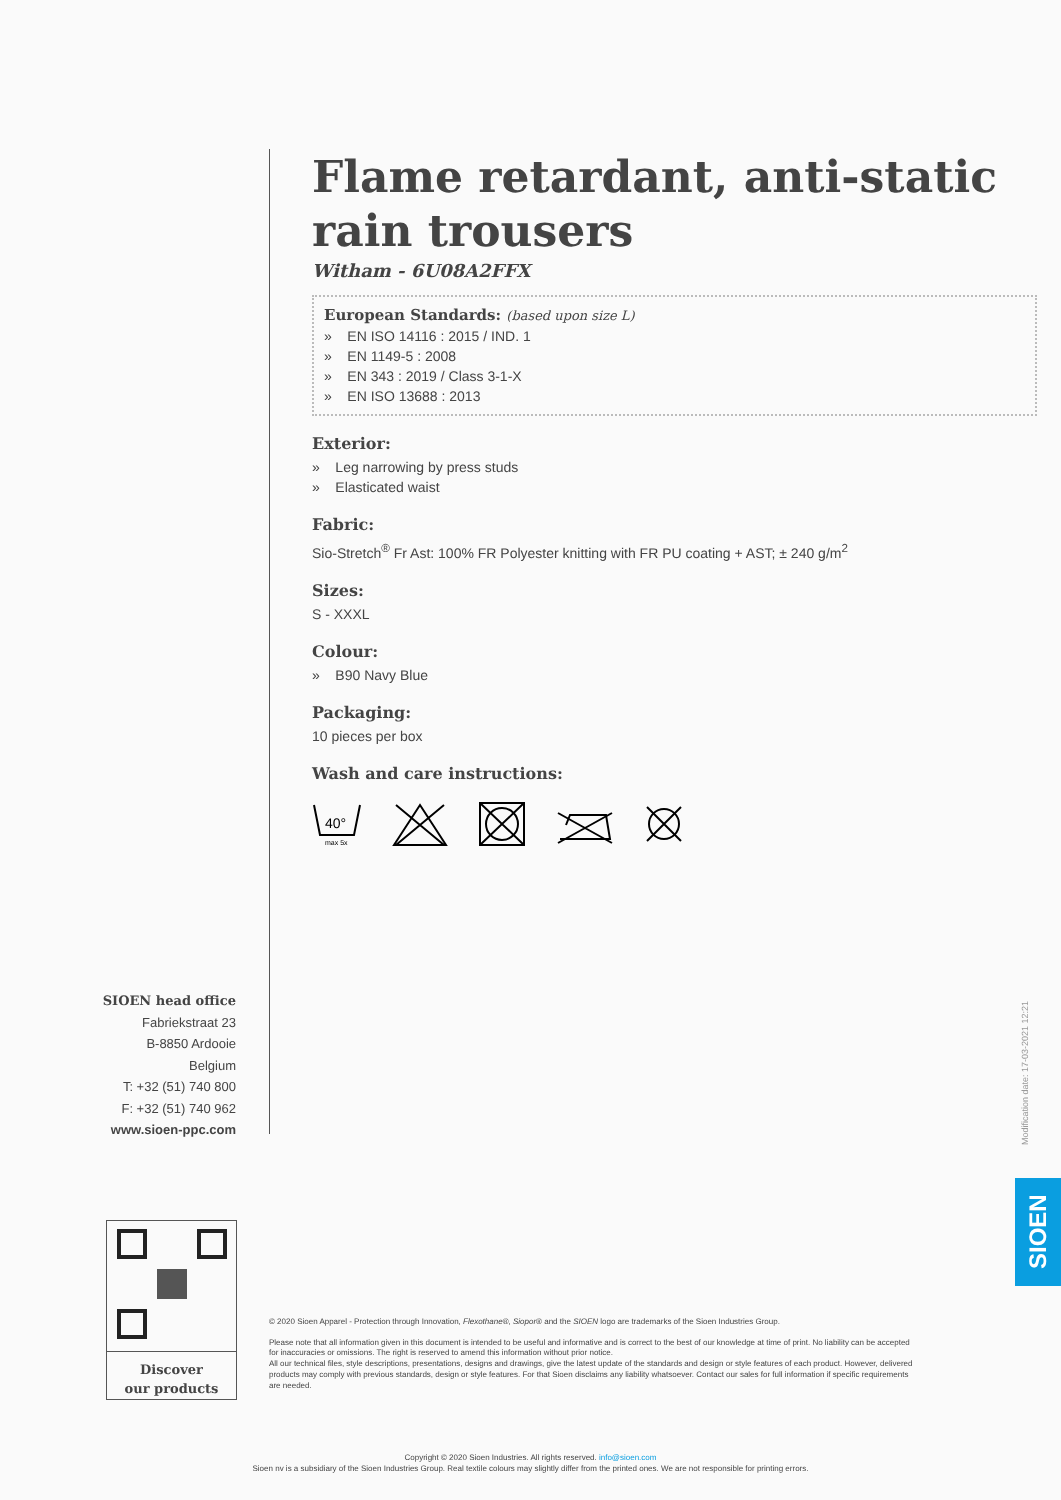Flame retardant, anti-static rain trousers
Witham - 6U08A2FFX
European Standards: (based upon size L)
» EN ISO 14116 : 2015 / IND. 1
» EN 1149-5 : 2008
» EN 343 : 2019 / Class 3-1-X
» EN ISO 13688 : 2013
Exterior:
» Leg narrowing by press studs
» Elasticated waist
Fabric:
Sio-Stretch<sup>®</sup> Fr Ast: 100% FR Polyester knitting with FR PU coating + AST; ± 240 g/m<sup>2</sup>
Sizes:
S - XXXL
Colour:
» B90 Navy Blue
Packaging:
10 pieces per box
Wash and care instructions:
40°
max 5x
SIOEN head office
Fabriekstraat 23
B-8850 Ardooie
Belgium
T: +32 (51) 740 800
F: +32 (51) 740 962
www.sioen-ppc.com
Discover
our products
© 2020 Sioen Apparel - Protection through Innovation, Flexothane®, Siopor® and the SIOEN logo are trademarks of the Sioen Industries Group.
Please note that all information given in this document is intended to be useful and informative and is correct to the best of our knowledge at time of print. No liability can be accepted for inaccuracies or omissions. The right is reserved to amend this information without prior notice.
All our technical files, style descriptions, presentations, designs and drawings, give the latest update of the standards and design or style features of each product. However, delivered products may comply with previous standards, design or style features. For that Sioen disclaims any liability whatsoever. Contact our sales for full information if specific requirements are needed.
Modification date: 17-03-2021 12:21
SIOEN
Copyright © 2020 Sioen Industries. All rights reserved. info@sioen.com
Sioen nv is a subsidiary of the Sioen Industries Group. Real textile colours may slightly differ from the printed ones. We are not responsible for printing errors.